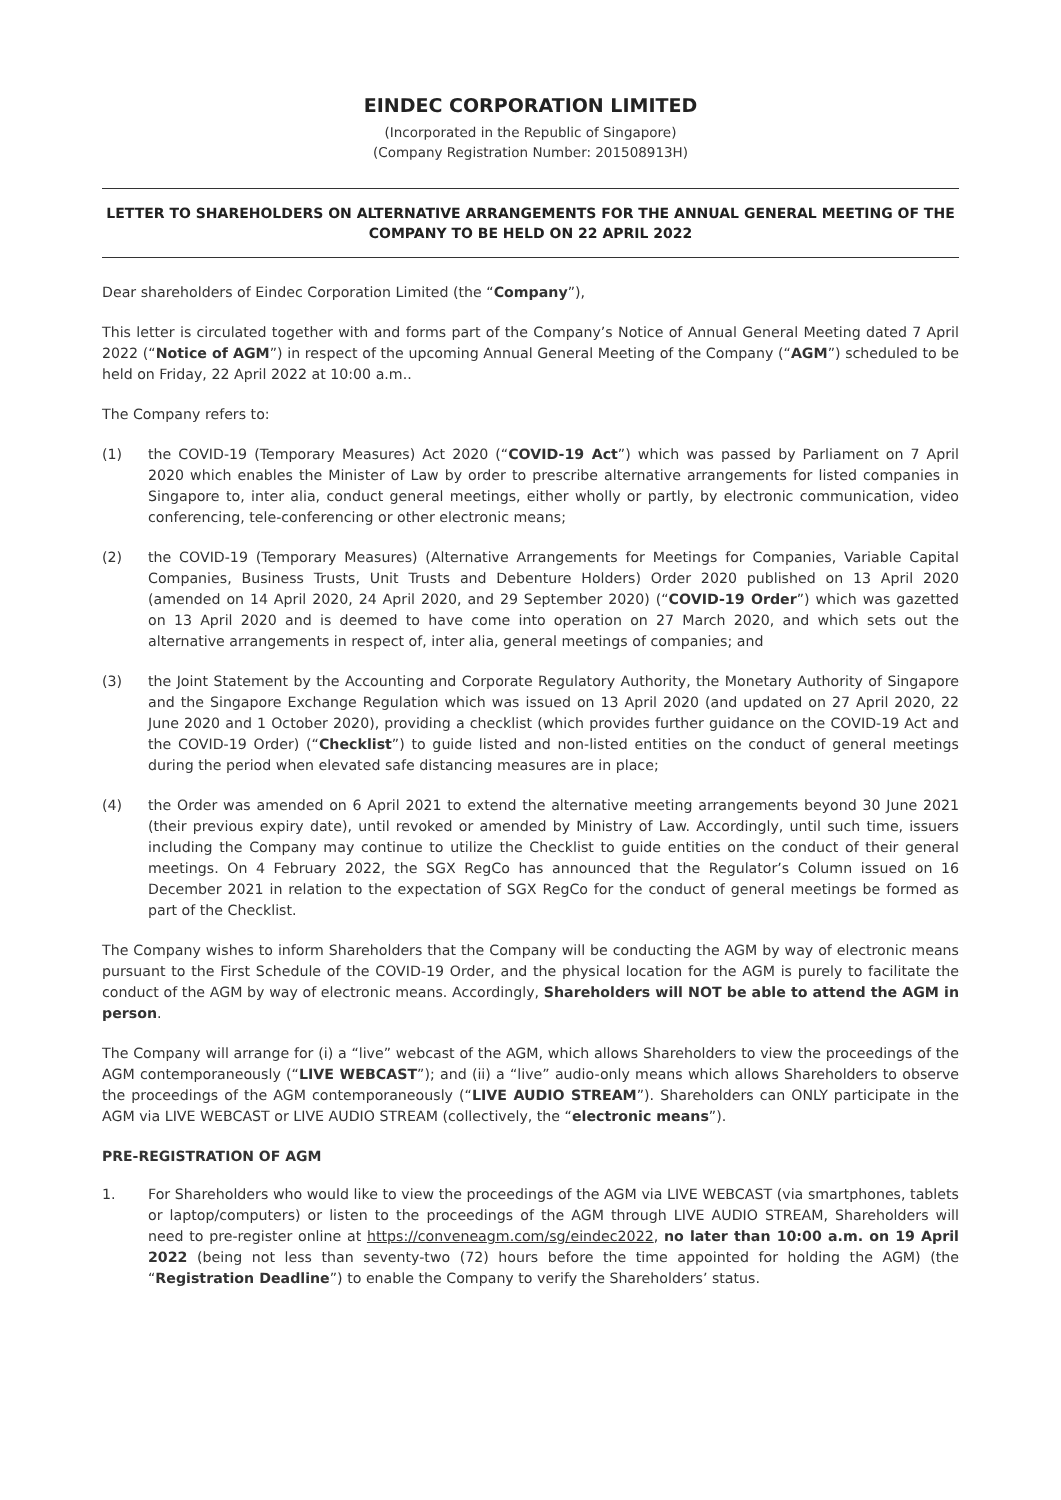EINDEC CORPORATION LIMITED
(Incorporated in the Republic of Singapore)
(Company Registration Number: 201508913H)
LETTER TO SHAREHOLDERS ON ALTERNATIVE ARRANGEMENTS FOR THE ANNUAL GENERAL MEETING OF THE COMPANY TO BE HELD ON 22 APRIL 2022
Dear shareholders of Eindec Corporation Limited (the “Company”),
This letter is circulated together with and forms part of the Company’s Notice of Annual General Meeting dated 7 April 2022 (“Notice of AGM”) in respect of the upcoming Annual General Meeting of the Company (“AGM”) scheduled to be held on Friday, 22 April 2022 at 10:00 a.m..
The Company refers to:
(1) the COVID-19 (Temporary Measures) Act 2020 (“COVID-19 Act”) which was passed by Parliament on 7 April 2020 which enables the Minister of Law by order to prescribe alternative arrangements for listed companies in Singapore to, inter alia, conduct general meetings, either wholly or partly, by electronic communication, video conferencing, tele-conferencing or other electronic means;
(2) the COVID-19 (Temporary Measures) (Alternative Arrangements for Meetings for Companies, Variable Capital Companies, Business Trusts, Unit Trusts and Debenture Holders) Order 2020 published on 13 April 2020 (amended on 14 April 2020, 24 April 2020, and 29 September 2020) (“COVID-19 Order”) which was gazetted on 13 April 2020 and is deemed to have come into operation on 27 March 2020, and which sets out the alternative arrangements in respect of, inter alia, general meetings of companies; and
(3) the Joint Statement by the Accounting and Corporate Regulatory Authority, the Monetary Authority of Singapore and the Singapore Exchange Regulation which was issued on 13 April 2020 (and updated on 27 April 2020, 22 June 2020 and 1 October 2020), providing a checklist (which provides further guidance on the COVID-19 Act and the COVID-19 Order) (“Checklist”) to guide listed and non-listed entities on the conduct of general meetings during the period when elevated safe distancing measures are in place;
(4) the Order was amended on 6 April 2021 to extend the alternative meeting arrangements beyond 30 June 2021 (their previous expiry date), until revoked or amended by Ministry of Law. Accordingly, until such time, issuers including the Company may continue to utilize the Checklist to guide entities on the conduct of their general meetings. On 4 February 2022, the SGX RegCo has announced that the Regulator’s Column issued on 16 December 2021 in relation to the expectation of SGX RegCo for the conduct of general meetings be formed as part of the Checklist.
The Company wishes to inform Shareholders that the Company will be conducting the AGM by way of electronic means pursuant to the First Schedule of the COVID-19 Order, and the physical location for the AGM is purely to facilitate the conduct of the AGM by way of electronic means. Accordingly, Shareholders will NOT be able to attend the AGM in person.
The Company will arrange for (i) a “live” webcast of the AGM, which allows Shareholders to view the proceedings of the AGM contemporaneously (“LIVE WEBCAST”); and (ii) a “live” audio-only means which allows Shareholders to observe the proceedings of the AGM contemporaneously (“LIVE AUDIO STREAM”). Shareholders can ONLY participate in the AGM via LIVE WEBCAST or LIVE AUDIO STREAM (collectively, the “electronic means”).
PRE-REGISTRATION OF AGM
1. For Shareholders who would like to view the proceedings of the AGM via LIVE WEBCAST (via smartphones, tablets or laptop/computers) or listen to the proceedings of the AGM through LIVE AUDIO STREAM, Shareholders will need to pre-register online at https://conveneagm.com/sg/eindec2022, no later than 10:00 a.m. on 19 April 2022 (being not less than seventy-two (72) hours before the time appointed for holding the AGM) (the “Registration Deadline”) to enable the Company to verify the Shareholders’ status.